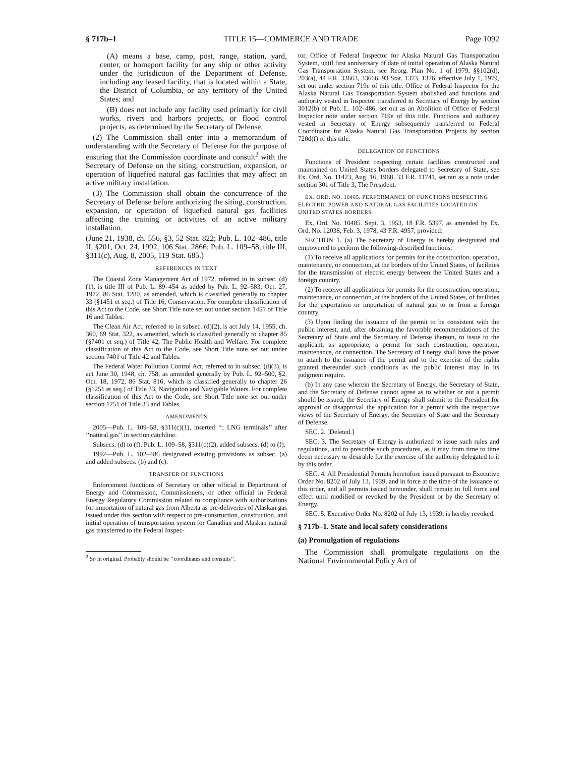§ 717b–1 TITLE 15—COMMERCE AND TRADE Page 1092
(A) means a base, camp, post, range, station, yard, center, or homeport facility for any ship or other activity under the jurisdiction of the Department of Defense, including any leased facility, that is located within a State, the District of Columbia, or any territory of the United States; and
(B) does not include any facility used primarily for civil works, rivers and harbors projects, or flood control projects, as determined by the Secretary of Defense.
(2) The Commission shall enter into a memorandum of understanding with the Secretary of Defense for the purpose of ensuring that the Commission coordinate and consult<sup>2</sup> with the Secretary of Defense on the siting, construction, expansion, or operation of liquefied natural gas facilities that may affect an active military installation.
(3) The Commission shall obtain the concurrence of the Secretary of Defense before authorizing the siting, construction, expansion, or operation of liquefied natural gas facilities affecting the training or activities of an active military installation.
(June 21, 1938, ch. 556, §3, 52 Stat. 822; Pub. L. 102–486, title II, §201, Oct. 24, 1992, 106 Stat. 2866; Pub. L. 109–58, title III, §311(c), Aug. 8, 2005, 119 Stat. 685.)
REFERENCES IN TEXT
The Coastal Zone Management Act of 1972, referred to in subsec. (d)(1), is title III of Pub. L. 89–454 as added by Pub. L. 92–583, Oct. 27, 1972, 86 Stat. 1280, as amended, which is classified generally to chapter 33 (§1451 et seq.) of Title 16, Conservation. For complete classification of this Act to the Code, see Short Title note set out under section 1451 of Title 16 and Tables.
The Clean Air Act, referred to in subsec. (d)(2), is act July 14, 1955, ch. 360, 69 Stat. 322, as amended, which is classified generally to chapter 85 (§7401 et seq.) of Title 42, The Public Health and Welfare. For complete classification of this Act to the Code, see Short Title note set out under section 7401 of Title 42 and Tables.
The Federal Water Pollution Control Act, referred to in subsec. (d)(3), is act June 30, 1948, ch. 758, as amended generally by Pub. L. 92–500, §2, Oct. 18, 1972, 86 Stat. 816, which is classified generally to chapter 26 (§1251 et seq.) of Title 33, Navigation and Navigable Waters. For complete classification of this Act to the Code, see Short Title note set out under section 1251 of Title 33 and Tables.
AMENDMENTS
2005—Pub. L. 109–58, §311(c)(1), inserted ‘‘; LNG terminals’’ after ‘‘natural gas’’ in section catchline.
Subsecs. (d) to (f). Pub. L. 109–58, §311(c)(2), added subsecs. (d) to (f).
1992—Pub. L. 102–486 designated existing provisions as subsec. (a) and added subsecs. (b) and (c).
TRANSFER OF FUNCTIONS
Enforcement functions of Secretary or other official in Department of Energy and Commission, Commissioners, or other official in Federal Energy Regulatory Commission related to compliance with authorizations for importation of natural gas from Alberta as pre-deliveries of Alaskan gas issued under this section with respect to pre-construction, construction, and initial operation of transportation system for Canadian and Alaskan natural gas transferred to the Federal Inspec-
<sup>2</sup> So in original. Probably should be ‘‘coordinates and consults’’.
tor, Office of Federal Inspector for Alaska Natural Gas Transportation System, until first anniversary of date of initial operation of Alaska Natural Gas Transportation System, see Reorg. Plan No. 1 of 1979, §§102(d), 203(a), 44 F.R. 33663, 33666, 93 Stat. 1373, 1376, effective July 1, 1979, set out under section 719e of this title. Office of Federal Inspector for the Alaska Natural Gas Transportation System abolished and functions and authority vested in Inspector transferred to Secretary of Energy by section 3012(b) of Pub. L. 102–486, set out as an Abolition of Office of Federal Inspector note under section 719e of this title. Functions and authority vested in Secretary of Energy subsequently transferred to Federal Coordinator for Alaska Natural Gas Transportation Projects by section 720d(f) of this title.
DELEGATION OF FUNCTIONS
Functions of President respecting certain facilities constructed and maintained on United States borders delegated to Secretary of State, see Ex. Ord. No. 11423, Aug. 16, 1968, 33 F.R. 11741, set out as a note under section 301 of Title 3, The President.
EX. ORD. NO. 10485. PERFORMANCE OF FUNCTIONS RESPECTING ELECTRIC POWER AND NATURAL GAS FACILITIES LOCATED ON UNITED STATES BORDERS
Ex. Ord. No. 10485. Sept. 3, 1953, 18 F.R. 5397, as amended by Ex. Ord. No. 12038, Feb. 3, 1978, 43 F.R. 4957, provided:
SECTION 1. (a) The Secretary of Energy is hereby designated and empowered to perform the following-described functions:
(1) To receive all applications for permits for the construction, operation, maintenance, or connection, at the borders of the United States, of facilities for the transmission of electric energy between the United States and a foreign country.
(2) To receive all applications for permits for the construction, operation, maintenance, or connection, at the borders of the United States, of facilities for the exportation or importation of natural gas to or from a foreign country.
(3) Upon finding the issuance of the permit to be consistent with the public interest, and, after obtaining the favorable recommendations of the Secretary of State and the Secretary of Defense thereon, to issue to the applicant, as appropriate, a permit for such construction, operation, maintenance, or connection. The Secretary of Energy shall have the power to attach to the issuance of the permit and to the exercise of the rights granted thereunder such conditions as the public interest may in its judgment require.
(b) In any case wherein the Secretary of Energy, the Secretary of State, and the Secretary of Defense cannot agree as to whether or not a permit should be issued, the Secretary of Energy shall submit to the President for approval or disapproval the application for a permit with the respective views of the Secretary of Energy, the Secretary of State and the Secretary of Defense.
SEC. 2. [Deleted.]
SEC. 3. The Secretary of Energy is authorized to issue such rules and regulations, and to prescribe such procedures, as it may from time to time deem necessary or desirable for the exercise of the authority delegated to it by this order.
SEC. 4. All Presidential Permits heretofore issued pursuant to Executive Order No. 8202 of July 13, 1939, and in force at the time of the issuance of this order, and all permits issued hereunder, shall remain in full force and effect until modified or revoked by the President or by the Secretary of Energy.
SEC. 5. Executive Order No. 8202 of July 13, 1939, is hereby revoked.
§ 717b–1. State and local safety considerations
(a) Promulgation of regulations
The Commission shall promulgate regulations on the National Environmental Policy Act of